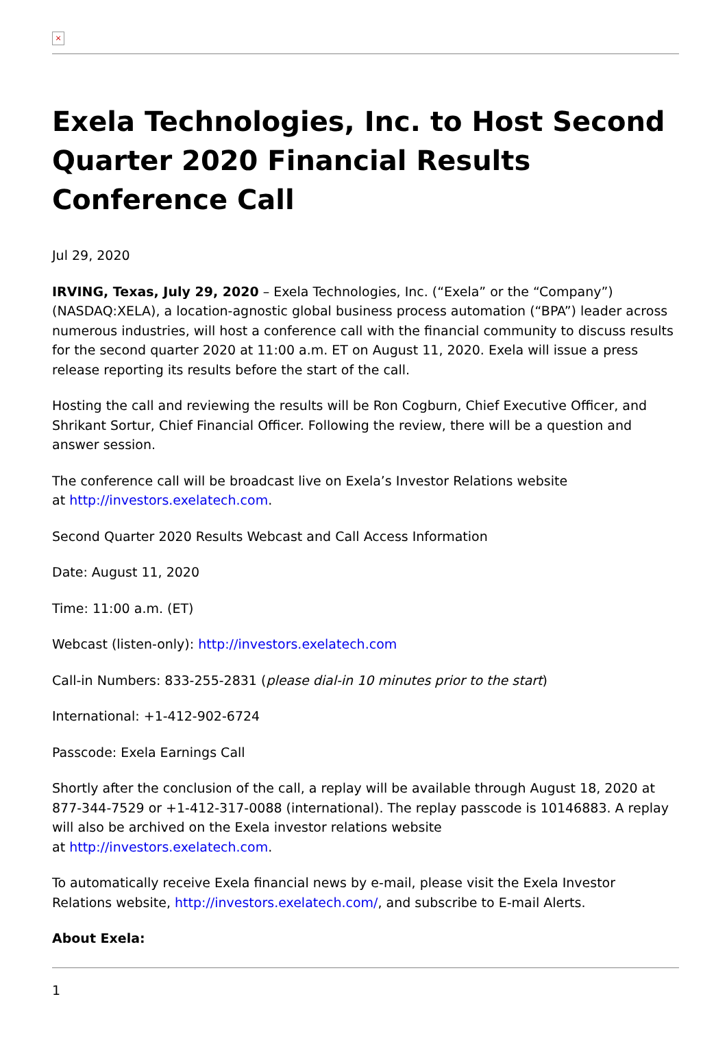×
Exela Technologies, Inc. to Host Second Quarter 2020 Financial Results Conference Call
Jul 29, 2020
IRVING, Texas, July 29, 2020 – Exela Technologies, Inc. (“Exela” or the “Company”) (NASDAQ:XELA), a location-agnostic global business process automation (“BPA”) leader across numerous industries, will host a conference call with the financial community to discuss results for the second quarter 2020 at 11:00 a.m. ET on August 11, 2020. Exela will issue a press release reporting its results before the start of the call.
Hosting the call and reviewing the results will be Ron Cogburn, Chief Executive Officer, and Shrikant Sortur, Chief Financial Officer. Following the review, there will be a question and answer session.
The conference call will be broadcast live on Exela’s Investor Relations website
at http://investors.exelatech.com.
Second Quarter 2020 Results Webcast and Call Access Information
Date: August 11, 2020
Time: 11:00 a.m. (ET)
Webcast (listen-only): http://investors.exelatech.com
Call-in Numbers: 833-255-2831 (please dial-in 10 minutes prior to the start)
International: +1-412-902-6724
Passcode: Exela Earnings Call
Shortly after the conclusion of the call, a replay will be available through August 18, 2020 at 877-344-7529 or +1-412-317-0088 (international). The replay passcode is 10146883. A replay will also be archived on the Exela investor relations website
at http://investors.exelatech.com.
To automatically receive Exela financial news by e-mail, please visit the Exela Investor Relations website, http://investors.exelatech.com/, and subscribe to E-mail Alerts.
About Exela:
1